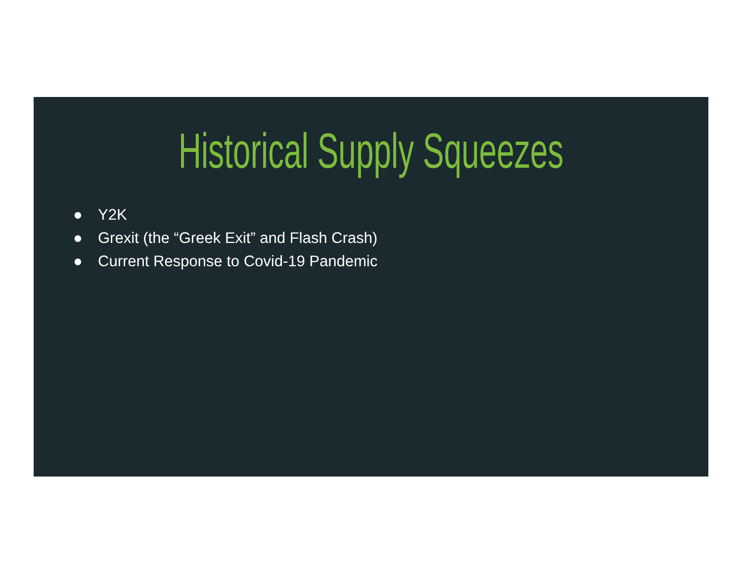Historical Supply Squeezes
● Y2K
● Grexit (the “Greek Exit” and Flash Crash)
● Current Response to Covid-19 Pandemic